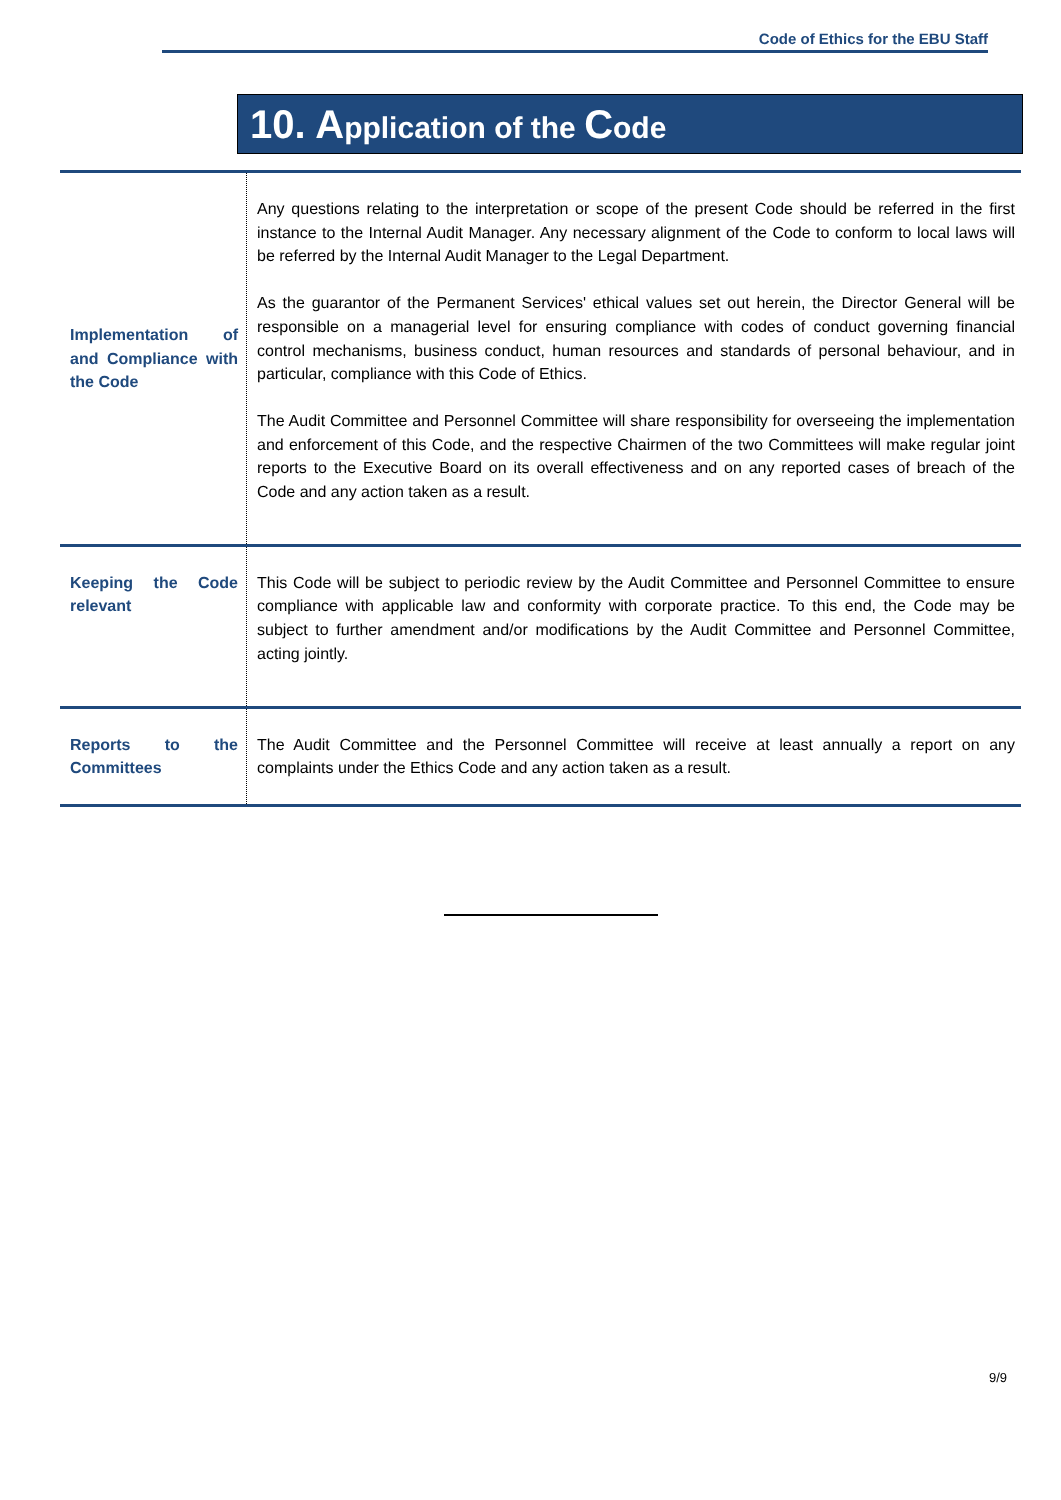Code of Ethics for the EBU Staff
10. Application of the Code
| Implementation of and Compliance with the Code | Any questions relating to the interpretation or scope of the present Code should be referred in the first instance to the Internal Audit Manager. Any necessary alignment of the Code to conform to local laws will be referred by the Internal Audit Manager to the Legal Department. As the guarantor of the Permanent Services' ethical values set out herein, the Director General will be responsible on a managerial level for ensuring compliance with codes of conduct governing financial control mechanisms, business conduct, human resources and standards of personal behaviour, and in particular, compliance with this Code of Ethics. The Audit Committee and Personnel Committee will share responsibility for overseeing the implementation and enforcement of this Code, and the respective Chairmen of the two Committees will make regular joint reports to the Executive Board on its overall effectiveness and on any reported cases of breach of the Code and any action taken as a result. |
| Keeping the Code relevant | This Code will be subject to periodic review by the Audit Committee and Personnel Committee to ensure compliance with applicable law and conformity with corporate practice. To this end, the Code may be subject to further amendment and/or modifications by the Audit Committee and Personnel Committee, acting jointly. |
| Reports to the Committees | The Audit Committee and the Personnel Committee will receive at least annually a report on any complaints under the Ethics Code and any action taken as a result. |
9/9